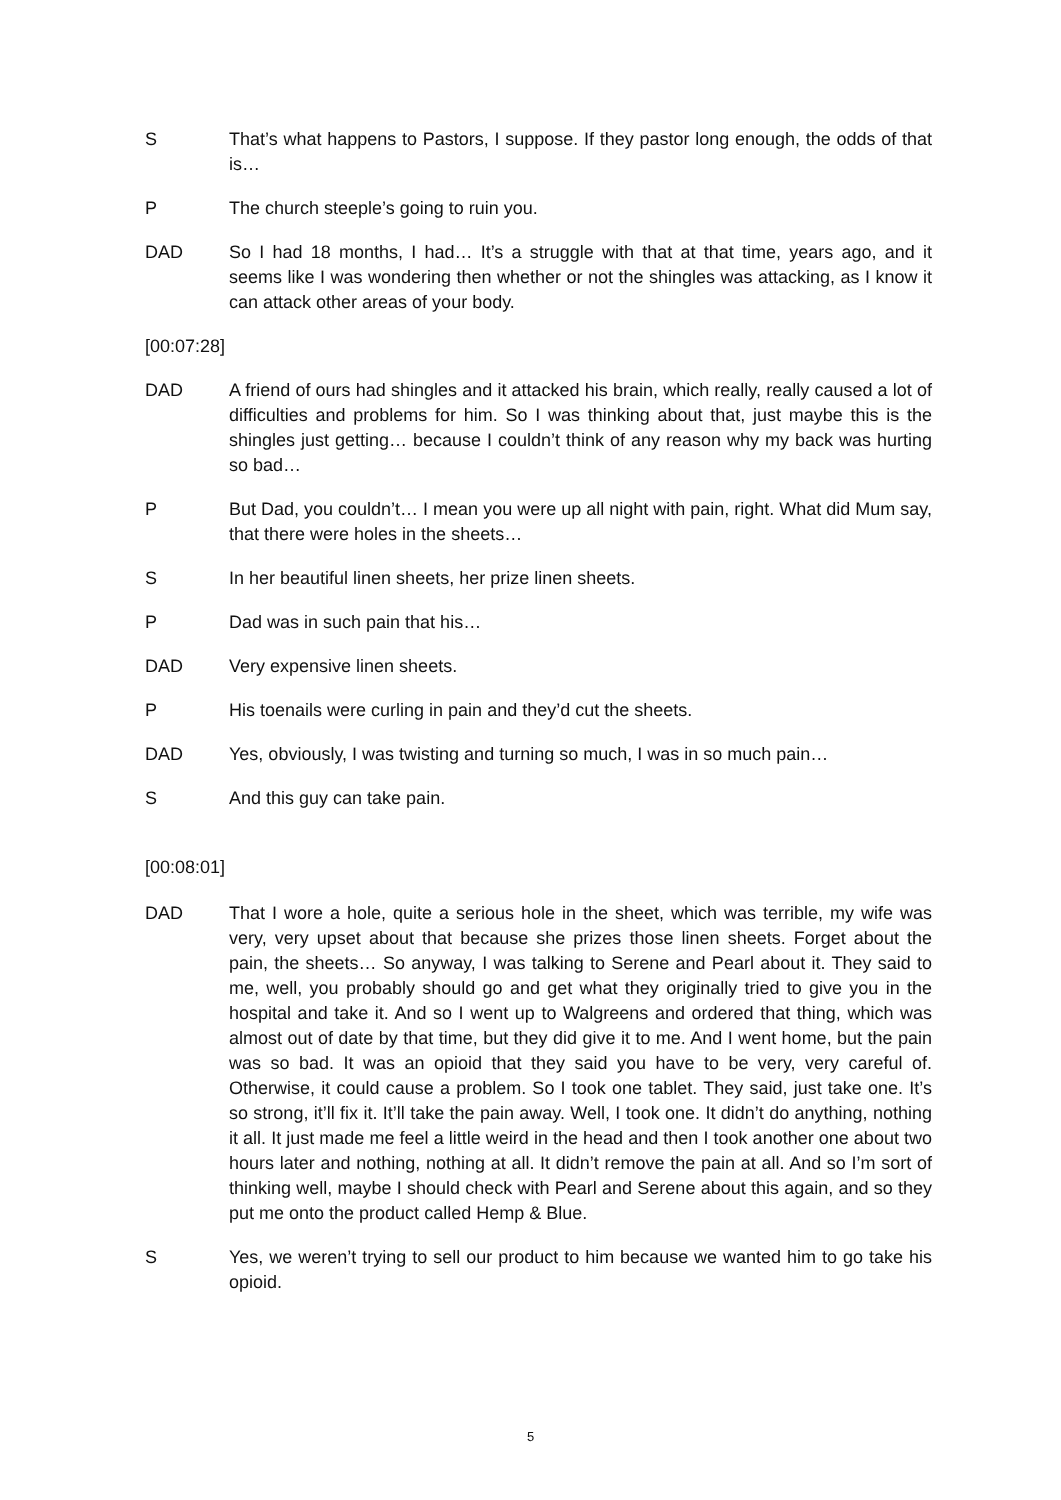S That’s what happens to Pastors, I suppose. If they pastor long enough, the odds of that is…
P The church steeple’s going to ruin you.
DAD So I had 18 months, I had… It’s a struggle with that at that time, years ago, and it seems like I was wondering then whether or not the shingles was attacking, as I know it can attack other areas of your body.
[00:07:28]
DAD A friend of ours had shingles and it attacked his brain, which really, really caused a lot of difficulties and problems for him. So I was thinking about that, just maybe this is the shingles just getting… because I couldn’t think of any reason why my back was hurting so bad…
P But Dad, you couldn’t… I mean you were up all night with pain, right. What did Mum say, that there were holes in the sheets…
S In her beautiful linen sheets, her prize linen sheets.
P Dad was in such pain that his…
DAD Very expensive linen sheets.
P His toenails were curling in pain and they’d cut the sheets.
DAD Yes, obviously, I was twisting and turning so much, I was in so much pain…
S And this guy can take pain.
[00:08:01]
DAD That I wore a hole, quite a serious hole in the sheet, which was terrible, my wife was very, very upset about that because she prizes those linen sheets. Forget about the pain, the sheets… So anyway, I was talking to Serene and Pearl about it. They said to me, well, you probably should go and get what they originally tried to give you in the hospital and take it. And so I went up to Walgreens and ordered that thing, which was almost out of date by that time, but they did give it to me. And I went home, but the pain was so bad. It was an opioid that they said you have to be very, very careful of. Otherwise, it could cause a problem. So I took one tablet. They said, just take one. It’s so strong, it’ll fix it. It’ll take the pain away. Well, I took one. It didn’t do anything, nothing it all. It just made me feel a little weird in the head and then I took another one about two hours later and nothing, nothing at all. It didn’t remove the pain at all. And so I’m sort of thinking well, maybe I should check with Pearl and Serene about this again, and so they put me onto the product called Hemp & Blue.
S Yes, we weren’t trying to sell our product to him because we wanted him to go take his opioid.
5